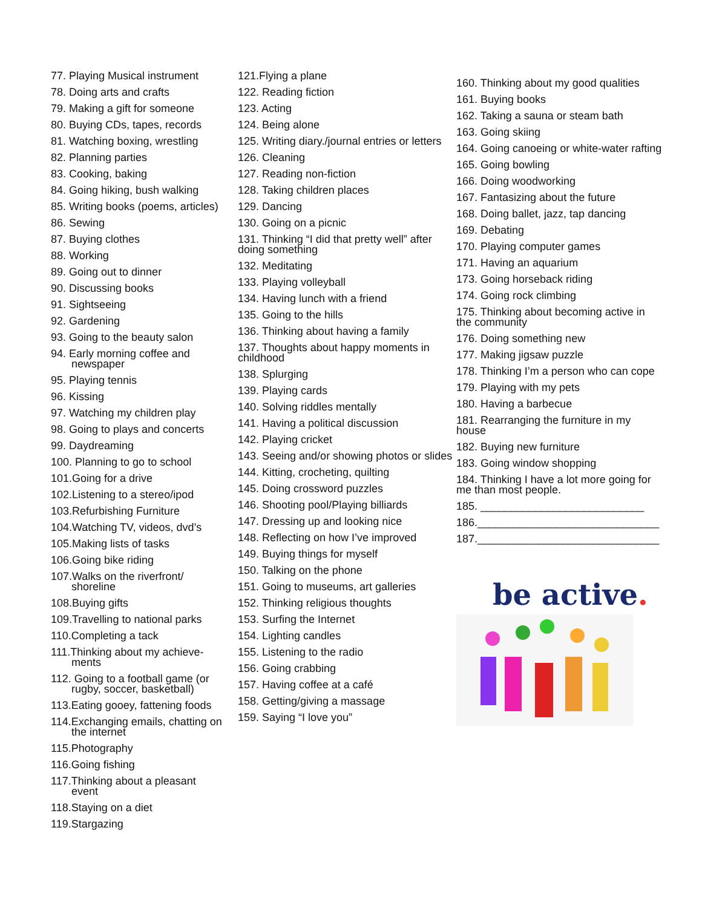77. Playing Musical instrument
78. Doing arts and crafts
79. Making a gift for someone
80. Buying CDs, tapes, records
81. Watching boxing, wrestling
82. Planning parties
83. Cooking, baking
84. Going hiking, bush walking
85. Writing books (poems, articles)
86. Sewing
87. Buying clothes
88. Working
89. Going out to dinner
90. Discussing books
91. Sightseeing
92. Gardening
93. Going to the beauty salon
94. Early morning coffee and
newspaper
95. Playing tennis
96. Kissing
97. Watching my children play
98. Going to plays and concerts
99. Daydreaming
100. Planning to go to school
101.Going for a drive
102.Listening to a stereo/ipod
103.Refurbishing Furniture
104.Watching TV, videos, dvd’s
105.Making lists of tasks
106.Going bike riding
107.Walks on the riverfront/
shoreline
108.Buying gifts
109.Travelling to national parks
110.Completing a tack
111.Thinking about my achieve-
ments
112. Going to a football game (or
rugby, soccer, basketball)
113.Eating gooey, fattening foods
114.Exchanging emails, chatting on
the internet
115.Photography
116.Going fishing
117.Thinking about a pleasant
event
118.Staying on a diet
119.Stargazing
121.Flying a plane
122. Reading fiction
123. Acting
124. Being alone
125. Writing diary./journal entries or letters
126. Cleaning
127. Reading non-fiction
128. Taking children places
129. Dancing
130. Going on a picnic
131. Thinking “I did that pretty well” after doing something
132. Meditating
133. Playing volleyball
134. Having lunch with a friend
135. Going to the hills
136. Thinking about having a family
137. Thoughts about happy moments in childhood
138. Splurging
139. Playing cards
140. Solving riddles mentally
141. Having a political discussion
142. Playing cricket
143. Seeing and/or showing photos or slides
144. Kitting, crocheting, quilting
145. Doing crossword puzzles
146. Shooting pool/Playing billiards
147. Dressing up and looking nice
148. Reflecting on how I’ve improved
149. Buying things for myself
150. Talking on the phone
151. Going to museums, art galleries
152. Thinking religious thoughts
153. Surfing the Internet
154. Lighting candles
155. Listening to the radio
156. Going crabbing
157. Having coffee at a café
158. Getting/giving a massage
159. Saying “I love you”
160. Thinking about my good qualities
161. Buying books
162. Taking a sauna or steam bath
163. Going skiing
164. Going canoeing or white-water rafting
165. Going bowling
166. Doing woodworking
167. Fantasizing about the future
168. Doing ballet, jazz, tap dancing
169. Debating
170. Playing computer games
171. Having an aquarium
173. Going horseback riding
174. Going rock climbing
175. Thinking about becoming active in the community
176. Doing something new
177. Making jigsaw puzzle
178. Thinking I’m a person who can cope
179. Playing with my pets
180. Having a barbecue
181. Rearranging the furniture in my house
182. Buying new furniture
183. Going window shopping
184. Thinking I have a lot more going for me than most people.
185. ___________________________
186.______________________________
187.______________________________
be active.